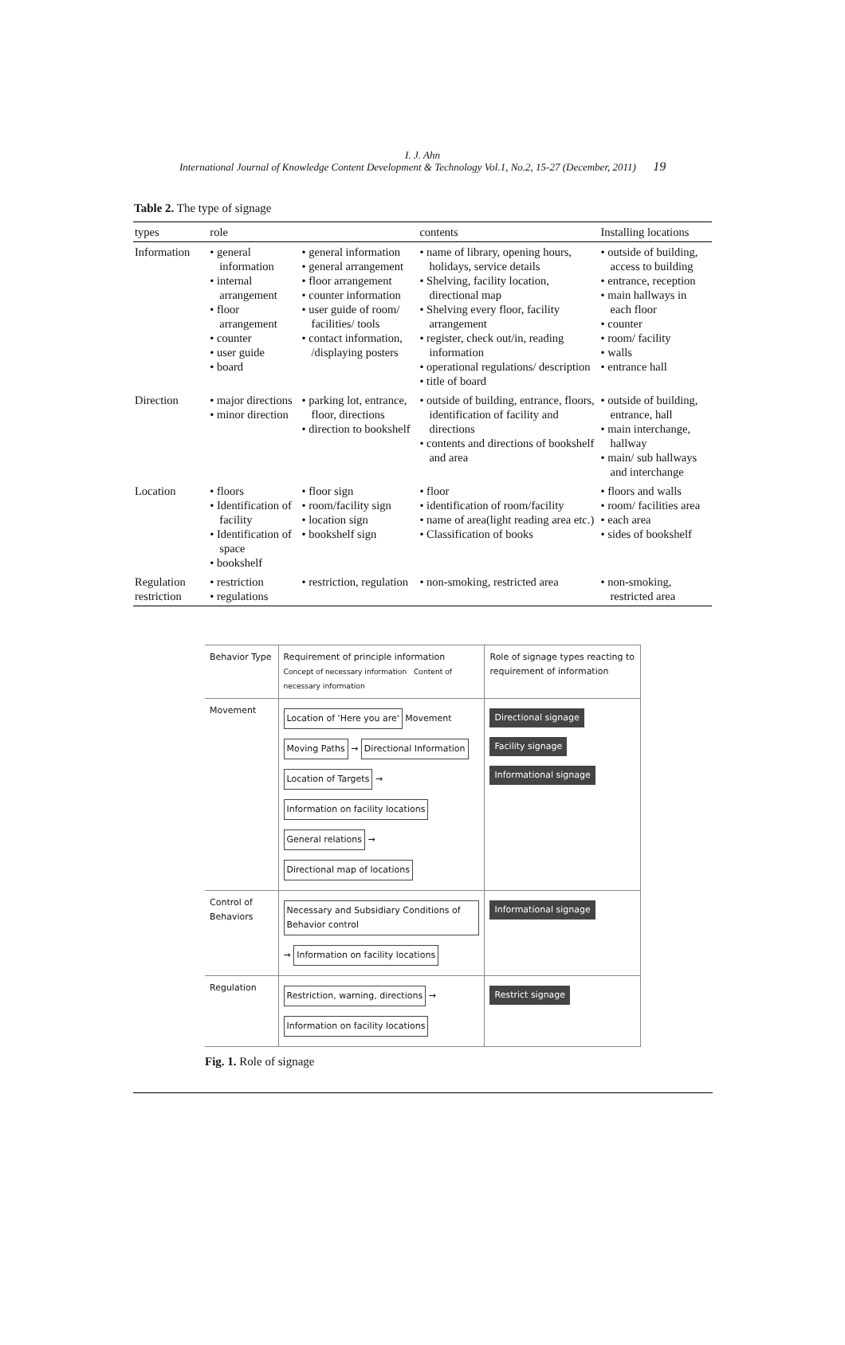I. J. Ahn
International Journal of Knowledge Content Development & Technology Vol.1, No.2, 15-27 (December, 2011) 19
Table 2. The type of signage
| types | role | | contents | Installing locations |
| --- | --- | --- | --- | --- |
| Information | • general information • internal arrangement • floor arrangement • counter • user guide • board | • general information • general arrangement • floor arrangement • counter information • user guide of room/ facilities/ tools • contact information, /displaying posters | • name of library, opening hours, holidays, service details • Shelving, facility location, directional map • Shelving every floor, facility arrangement • register, check out/in, reading information • operational regulations/ description • title of board | • outside of building, access to building • entrance, reception • main hallways in each floor • counter • room/ facility • walls • entrance hall |
| Direction | • major directions • minor direction | • parking lot, entrance, floor, directions • direction to bookshelf | • outside of building, entrance, floors, identification of facility and directions • contents and directions of bookshelf and area | • outside of building, entrance, hall • main interchange, hallway • main/ sub hallways and interchange |
| Location | • floors • Identification of facility • Identification of space • bookshelf | • floor sign • room/facility sign • location sign • bookshelf sign | • floor • identification of room/facility • name of area(light reading area etc.) • Classification of books | • floors and walls • room/ facilities area • each area • sides of bookshelf |
| Regulation restriction | • restriction • regulations | • restriction, regulation | • non-smoking, restricted area | • non-smoking, restricted area |
| Behavior Type | Requirement of principle information Concept of necessary information Content of necessary information | Role of signage types reacting to requirement of information |
| Movement | Location of 'Here you are' Movement Moving Paths → Directional Information Location of Targets → Information on facility locations General relations → Directional map of locations | Directional signage Facility signage Informational signage |
| Control of Behaviors | Necessary and Subsidiary Conditions of Behavior control → Information on facility locations | Informational signage |
| Regulation | Restriction, warning, directions → Information on facility locations | Restrict signage |
Fig. 1. Role of signage